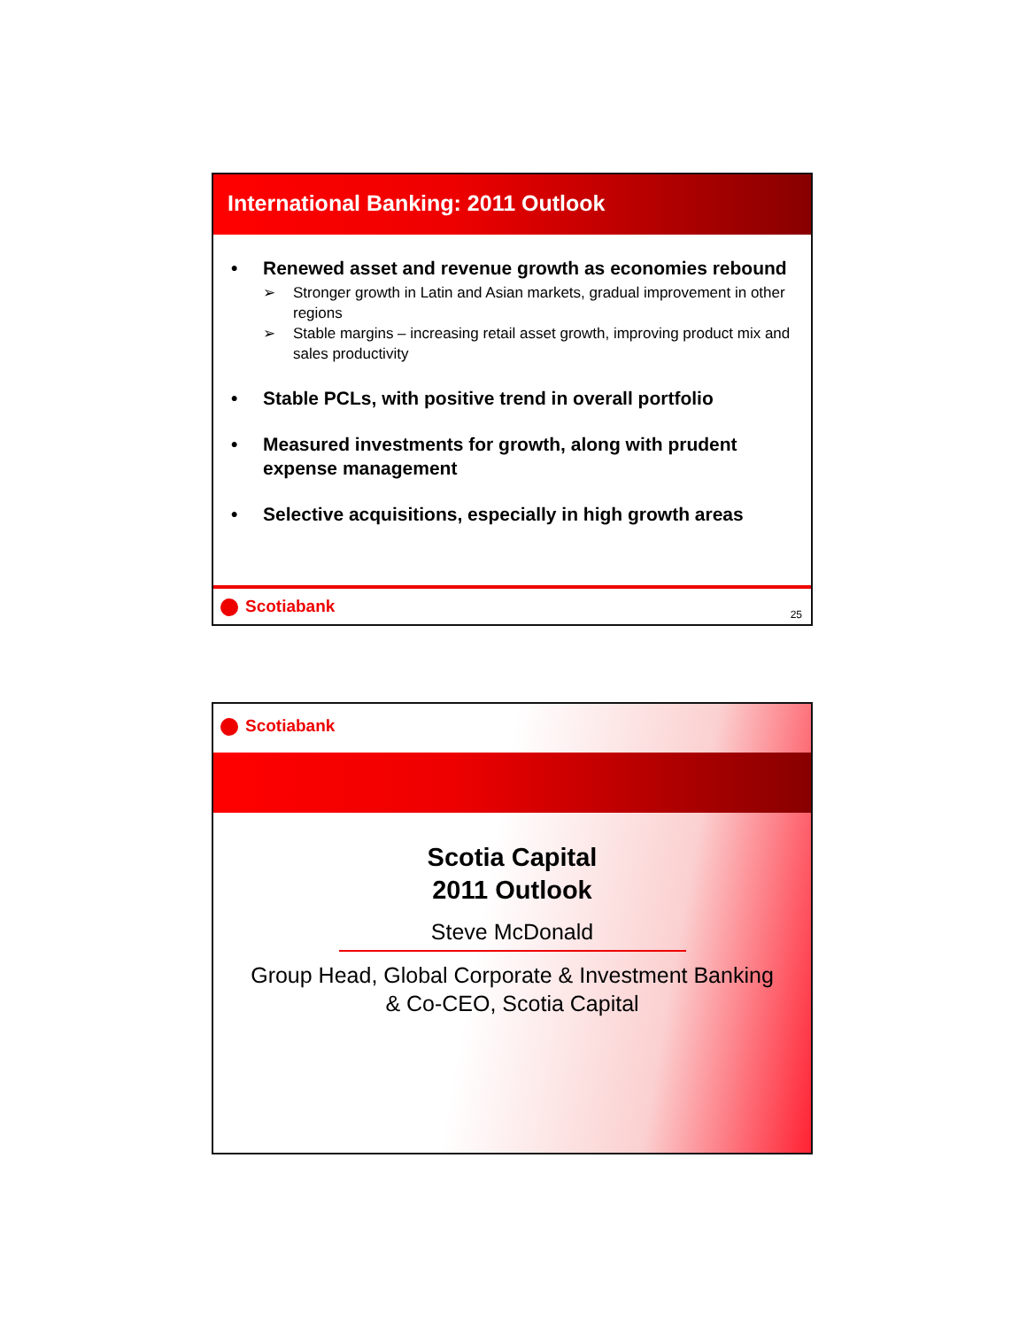International Banking: 2011 Outlook
• Renewed asset and revenue growth as economies rebound
➢ Stronger growth in Latin and Asian markets, gradual improvement in other regions
➢ Stable margins – increasing retail asset growth, improving product mix and sales productivity
• Stable PCLs, with positive trend in overall portfolio
• Measured investments for growth, along with prudent expense management
• Selective acquisitions, especially in high growth areas
Scotiabank
25
Scotiabank
Scotia Capital
2011 Outlook
Steve McDonald
Group Head, Global Corporate & Investment Banking
& Co-CEO, Scotia Capital